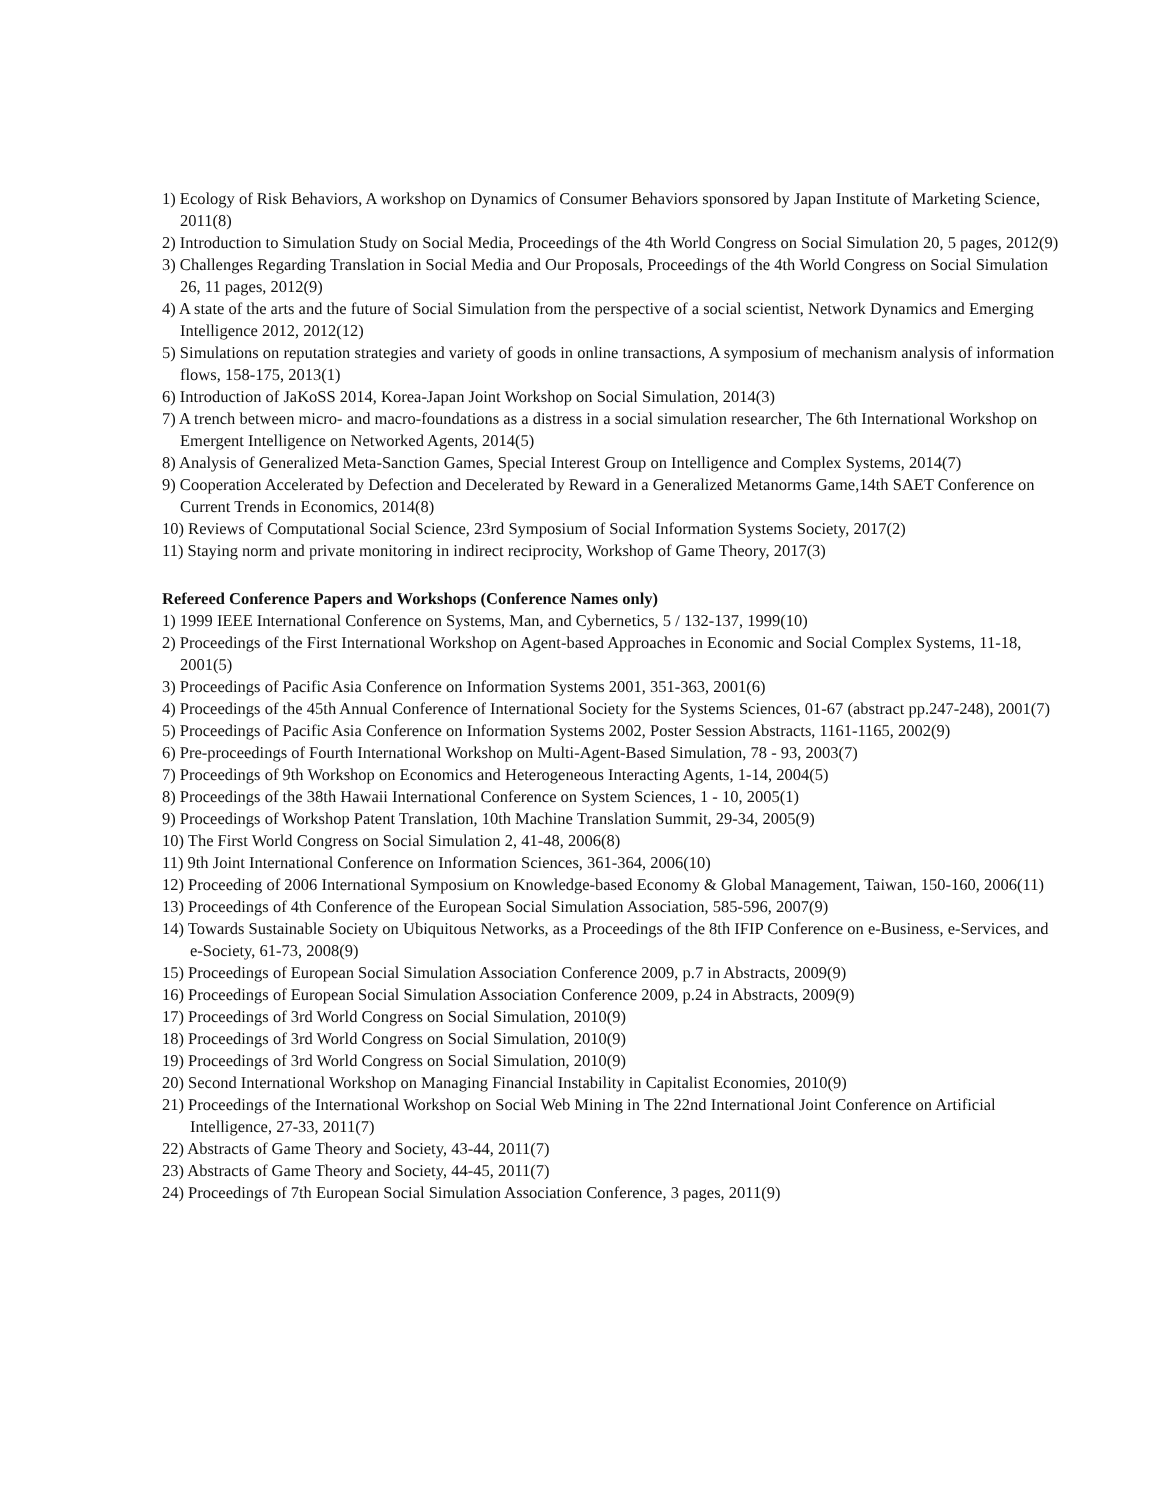1) Ecology of Risk Behaviors, A workshop on Dynamics of Consumer Behaviors sponsored by Japan Institute of Marketing Science, 2011(8)
2) Introduction to Simulation Study on Social Media, Proceedings of the 4th World Congress on Social Simulation 20, 5 pages, 2012(9)
3) Challenges Regarding Translation in Social Media and Our Proposals, Proceedings of the 4th World Congress on Social Simulation 26, 11 pages, 2012(9)
4) A state of the arts and the future of Social Simulation from the perspective of a social scientist, Network Dynamics and Emerging Intelligence 2012, 2012(12)
5) Simulations on reputation strategies and variety of goods in online transactions, A symposium of mechanism analysis of information flows, 158-175, 2013(1)
6) Introduction of JaKoSS 2014, Korea-Japan Joint Workshop on Social Simulation, 2014(3)
7) A trench between micro- and macro-foundations as a distress in a social simulation researcher, The 6th International Workshop on Emergent Intelligence on Networked Agents, 2014(5)
8) Analysis of Generalized Meta-Sanction Games, Special Interest Group on Intelligence and Complex Systems, 2014(7)
9) Cooperation Accelerated by Defection and Decelerated by Reward in a Generalized Metanorms Game,14th SAET Conference on Current Trends in Economics, 2014(8)
10) Reviews of Computational Social Science, 23rd Symposium of Social Information Systems Society, 2017(2)
11) Staying norm and private monitoring in indirect reciprocity, Workshop of Game Theory, 2017(3)
Refereed Conference Papers and Workshops (Conference Names only)
1) 1999 IEEE International Conference on Systems, Man, and Cybernetics, 5 / 132-137, 1999(10)
2) Proceedings of the First International Workshop on Agent-based Approaches in Economic and Social Complex Systems, 11-18, 2001(5)
3) Proceedings of Pacific Asia Conference on Information Systems 2001, 351-363, 2001(6)
4) Proceedings of the 45th Annual Conference of International Society for the Systems Sciences, 01-67 (abstract pp.247-248), 2001(7)
5) Proceedings of Pacific Asia Conference on Information Systems 2002, Poster Session Abstracts, 1161-1165, 2002(9)
6) Pre-proceedings of Fourth International Workshop on Multi-Agent-Based Simulation, 78 - 93, 2003(7)
7) Proceedings of 9th Workshop on Economics and Heterogeneous Interacting Agents, 1-14, 2004(5)
8) Proceedings of the 38th Hawaii International Conference on System Sciences, 1 - 10, 2005(1)
9) Proceedings of Workshop Patent Translation, 10th Machine Translation Summit, 29-34, 2005(9)
10) The First World Congress on Social Simulation 2, 41-48, 2006(8)
11) 9th Joint International Conference on Information Sciences, 361-364, 2006(10)
12) Proceeding of 2006 International Symposium on Knowledge-based Economy & Global Management, Taiwan, 150-160, 2006(11)
13) Proceedings of 4th Conference of the European Social Simulation Association, 585-596, 2007(9)
14) Towards Sustainable Society on Ubiquitous Networks, as a Proceedings of the 8th IFIP Conference on e-Business, e-Services, and e-Society, 61-73, 2008(9)
15) Proceedings of European Social Simulation Association Conference 2009, p.7 in Abstracts, 2009(9)
16) Proceedings of European Social Simulation Association Conference 2009, p.24 in Abstracts, 2009(9)
17) Proceedings of 3rd World Congress on Social Simulation, 2010(9)
18) Proceedings of 3rd World Congress on Social Simulation, 2010(9)
19) Proceedings of 3rd World Congress on Social Simulation, 2010(9)
20) Second International Workshop on Managing Financial Instability in Capitalist Economies, 2010(9)
21) Proceedings of the International Workshop on Social Web Mining in The 22nd International Joint Conference on Artificial Intelligence, 27-33, 2011(7)
22) Abstracts of Game Theory and Society, 43-44, 2011(7)
23) Abstracts of Game Theory and Society, 44-45, 2011(7)
24) Proceedings of 7th European Social Simulation Association Conference, 3 pages, 2011(9)